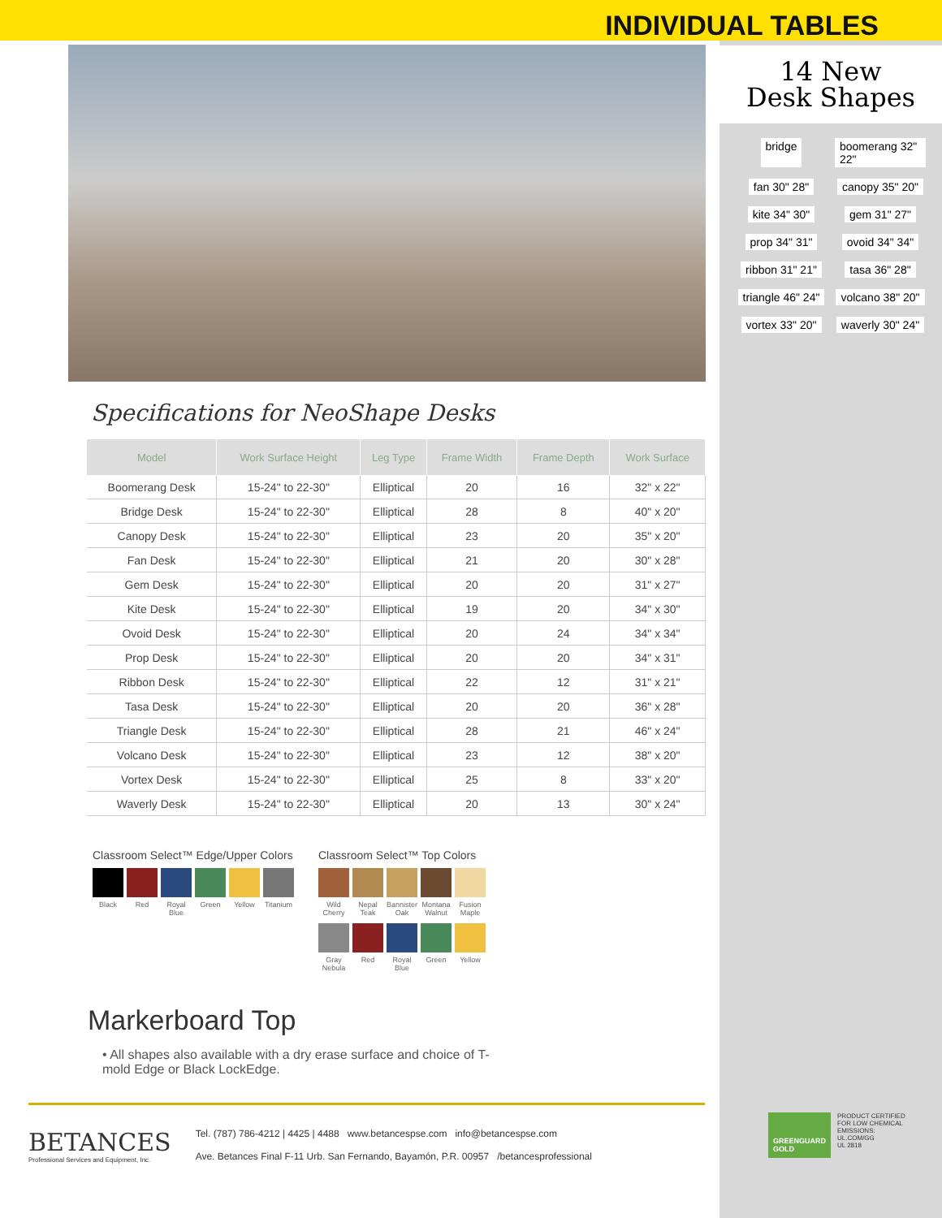INDIVIDUAL TABLES
Specifications for NeoShape Desks
| Model | Work Surface Height | Leg Type | Frame Width | Frame Depth | Work Surface |
| --- | --- | --- | --- | --- | --- |
| Boomerang Desk | 15-24" to 22-30" | Elliptical | 20 | 16 | 32" x 22" |
| Bridge Desk | 15-24" to 22-30" | Elliptical | 28 | 8 | 40" x 20" |
| Canopy Desk | 15-24" to 22-30" | Elliptical | 23 | 20 | 35" x 20" |
| Fan Desk | 15-24" to 22-30" | Elliptical | 21 | 20 | 30" x 28" |
| Gem Desk | 15-24" to 22-30" | Elliptical | 20 | 20 | 31" x 27" |
| Kite Desk | 15-24" to 22-30" | Elliptical | 19 | 20 | 34" x 30" |
| Ovoid Desk | 15-24" to 22-30" | Elliptical | 20 | 24 | 34" x 34" |
| Prop Desk | 15-24" to 22-30" | Elliptical | 20 | 20 | 34" x 31" |
| Ribbon Desk | 15-24" to 22-30" | Elliptical | 22 | 12 | 31" x 21" |
| Tasa Desk | 15-24" to 22-30" | Elliptical | 20 | 20 | 36" x 28" |
| Triangle Desk | 15-24" to 22-30" | Elliptical | 28 | 21 | 46" x 24" |
| Volcano Desk | 15-24" to 22-30" | Elliptical | 23 | 12 | 38" x 20" |
| Vortex Desk | 15-24" to 22-30" | Elliptical | 25 | 8 | 33" x 20" |
| Waverly Desk | 15-24" to 22-30" | Elliptical | 20 | 13 | 30" x 24" |
Classroom Select™ Edge/Upper Colors
Black Red Royal Blue
Green Yellow Titanium
Classroom Select™ Top Colors
Wild Cherry
Nepal Teak
Bannister Oak
Montana Walnut
Fusion Maple
Gray Nebula
Red Royal Blue
Green Yellow
Markerboard Top
• All shapes also available with a dry erase surface and choice of T-mold Edge or Black LockEdge.
BETANCES
Professional Services and Equipment, Inc.
Tel. (787) 786-4212 | 4425 | 4488 www.betancespse.com info@betancespse.com
Ave. Betances Final F-11 Urb. San Fernando, Bayamón, P.R. 00957 /betancesprofessional
14 New
Desk Shapes
bridge
boomerang 32" 22"
fan 30" 28"
canopy 35" 20"
kite 34" 30"
gem 31" 27"
prop 34" 31"
ovoid 34" 34"
ribbon 31" 21"
tasa 36" 28"
triangle 46" 24"
volcano 38" 20"
vortex 33" 20"
waverly 30" 24"
GREENGUARD
GOLD
PRODUCT CERTIFIED
FOR LOW CHEMICAL
EMISSIONS:
UL.COM/GG
UL 2818